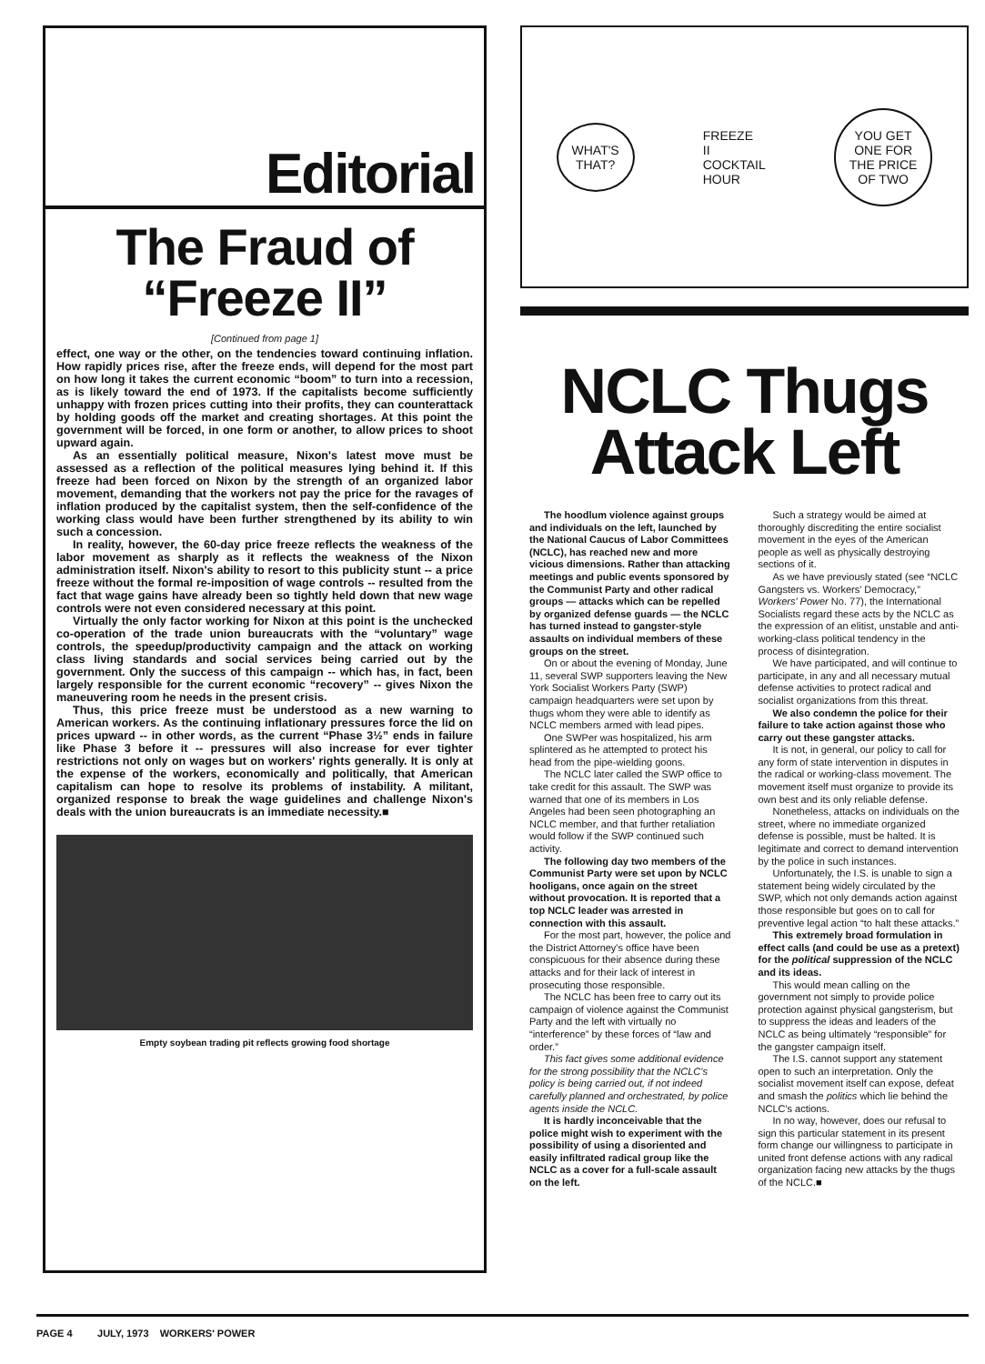Editorial
The Fraud of
“Freeze II”
[Continued from page 1]
effect, one way or the other, on the tendencies toward continuing inflation. How rapidly prices rise, after the freeze ends, will depend for the most part on how long it takes the current economic “boom” to turn into a recession, as is likely toward the end of 1973. If the capitalists become sufficiently unhappy with frozen prices cutting into their profits, they can counterattack by holding goods off the market and creating shortages. At this point the government will be forced, in one form or another, to allow prices to shoot upward again.
As an essentially political measure, Nixon's latest move must be assessed as a reflection of the political measures lying behind it. If this freeze had been forced on Nixon by the strength of an organized labor movement, demanding that the workers not pay the price for the ravages of inflation produced by the capitalist system, then the self-confidence of the working class would have been further strengthened by its ability to win such a concession.
In reality, however, the 60-day price freeze reflects the weakness of the labor movement as sharply as it reflects the weakness of the Nixon administration itself. Nixon's ability to resort to this publicity stunt -- a price freeze without the formal re-imposition of wage controls -- resulted from the fact that wage gains have already been so tightly held down that new wage controls were not even considered necessary at this point.
Virtually the only factor working for Nixon at this point is the unchecked co-operation of the trade union bureaucrats with the “voluntary” wage controls, the speedup/productivity campaign and the attack on working class living standards and social services being carried out by the government. Only the success of this campaign -- which has, in fact, been largely responsible for the current economic “recovery” -- gives Nixon the maneuvering room he needs in the present crisis.
Thus, this price freeze must be understood as a new warning to American workers. As the continuing inflationary pressures force the lid on prices upward -- in other words, as the current “Phase 3½” ends in failure like Phase 3 before it -- pressures will also increase for ever tighter restrictions not only on wages but on workers' rights generally. It is only at the expense of the workers, economically and politically, that American capitalism can hope to resolve its problems of instability. A militant, organized response to break the wage guidelines and challenge Nixon's deals with the union bureaucrats is an immediate necessity.■
Empty soybean trading pit reflects growing food shortage
WHAT'S
THAT?
FREEZE
II
COCKTAIL
HOUR
YOU GET
ONE FOR
THE PRICE
OF TWO
NCLC Thugs
Attack Left
The hoodlum violence against groups and individuals on the left, launched by the National Caucus of Labor Committees (NCLC), has reached new and more vicious dimensions. Rather than attacking meetings and public events sponsored by the Communist Party and other radical groups — attacks which can be repelled by organized defense guards — the NCLC has turned instead to gangster-style assaults on individual members of these groups on the street.
On or about the evening of Monday, June 11, several SWP supporters leaving the New York Socialist Workers Party (SWP) campaign headquarters were set upon by thugs whom they were able to identify as NCLC members armed with lead pipes.
One SWPer was hospitalized, his arm splintered as he attempted to protect his head from the pipe-wielding goons.
The NCLC later called the SWP office to take credit for this assault. The SWP was warned that one of its members in Los Angeles had been seen photographing an NCLC member, and that further retaliation would follow if the SWP continued such activity.
The following day two members of the Communist Party were set upon by NCLC hooligans, once again on the street without provocation. It is reported that a top NCLC leader was arrested in connection with this assault.
For the most part, however, the police and the District Attorney's office have been conspicuous for their absence during these attacks and for their lack of interest in prosecuting those responsible.
The NCLC has been free to carry out its campaign of violence against the Communist Party and the left with virtually no “interference” by these forces of “law and order.”
This fact gives some additional evidence for the strong possibility that the NCLC's policy is being carried out, if not indeed carefully planned and orchestrated, by police agents inside the NCLC.
It is hardly inconceivable that the police might wish to experiment with the possibility of using a disoriented and easily infiltrated radical group like the NCLC as a cover for a full-scale assault on the left.
Such a strategy would be aimed at thoroughly discrediting the entire socialist movement in the eyes of the American people as well as physically destroying sections of it.
As we have previously stated (see “NCLC Gangsters vs. Workers' Democracy,” Workers' Power No. 77), the International Socialists regard these acts by the NCLC as the expression of an elitist, unstable and anti-working-class political tendency in the process of disintegration.
We have participated, and will continue to participate, in any and all necessary mutual defense activities to protect radical and socialist organizations from this threat.
We also condemn the police for their failure to take action against those who carry out these gangster attacks.
It is not, in general, our policy to call for any form of state intervention in disputes in the radical or working-class movement. The movement itself must organize to provide its own best and its only reliable defense.
Nonetheless, attacks on individuals on the street, where no immediate organized defense is possible, must be halted. It is legitimate and correct to demand intervention by the police in such instances.
Unfortunately, the I.S. is unable to sign a statement being widely circulated by the SWP, which not only demands action against those responsible but goes on to call for preventive legal action “to halt these attacks.”
This extremely broad formulation in effect calls (and could be use as a pretext) for the political suppression of the NCLC and its ideas.
This would mean calling on the government not simply to provide police protection against physical gangsterism, but to suppress the ideas and leaders of the NCLC as being ultimately “responsible” for the gangster campaign itself.
The I.S. cannot support any statement open to such an interpretation. Only the socialist movement itself can expose, defeat and smash the politics which lie behind the NCLC's actions.
In no way, however, does our refusal to sign this particular statement in its present form change our willingness to participate in united front defense actions with any radical organization facing new attacks by the thugs of the NCLC.■
PAGE 4 JULY, 1973 WORKERS' POWER